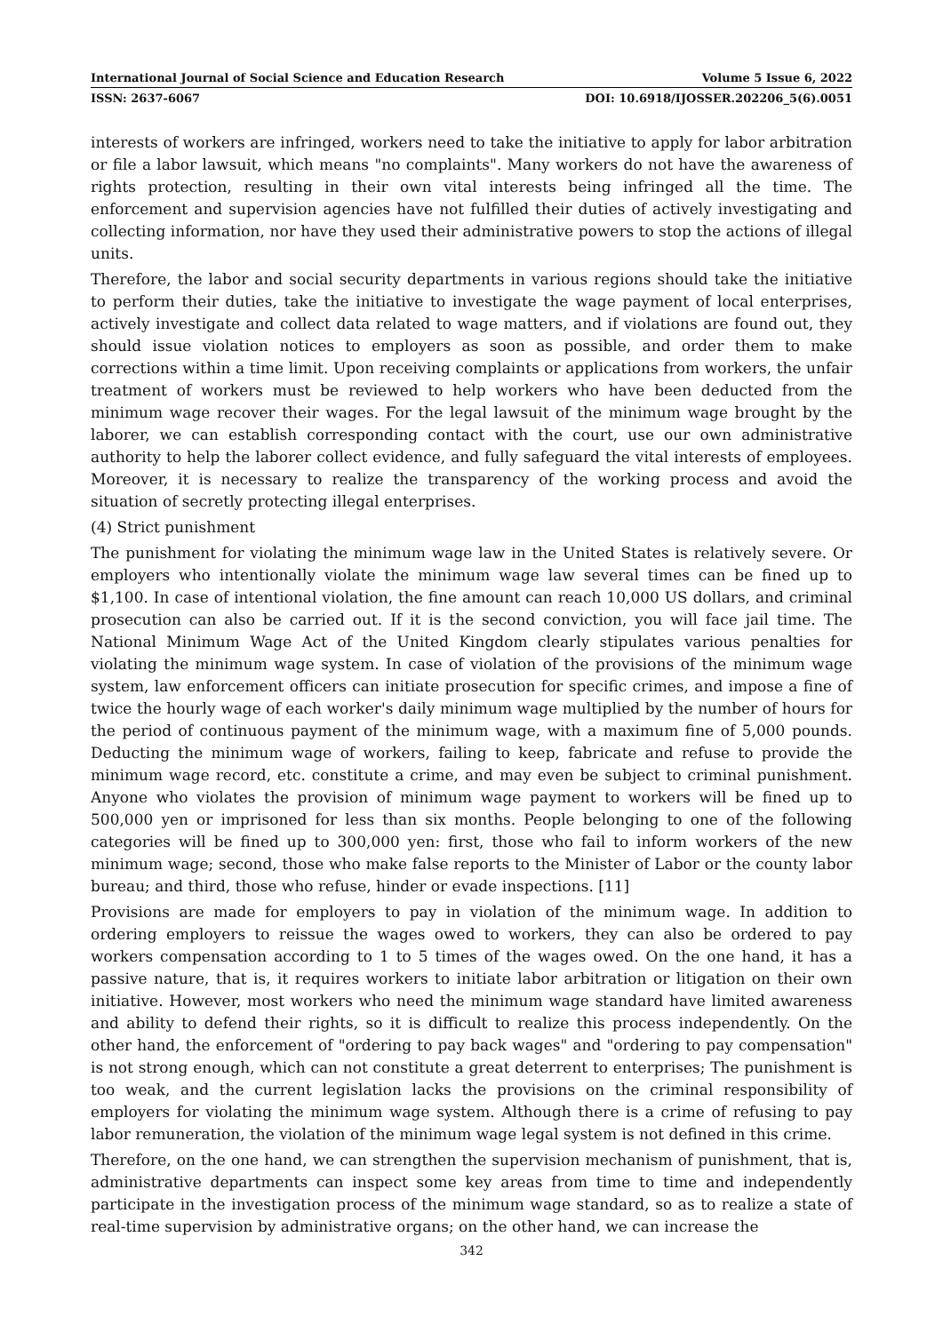International Journal of Social Science and Education Research Volume 5 Issue 6, 2022
ISSN: 2637-6067 DOI: 10.6918/IJOSSER.202206_5(6).0051
interests of workers are infringed, workers need to take the initiative to apply for labor arbitration or file a labor lawsuit, which means "no complaints". Many workers do not have the awareness of rights protection, resulting in their own vital interests being infringed all the time. The enforcement and supervision agencies have not fulfilled their duties of actively investigating and collecting information, nor have they used their administrative powers to stop the actions of illegal units.
Therefore, the labor and social security departments in various regions should take the initiative to perform their duties, take the initiative to investigate the wage payment of local enterprises, actively investigate and collect data related to wage matters, and if violations are found out, they should issue violation notices to employers as soon as possible, and order them to make corrections within a time limit. Upon receiving complaints or applications from workers, the unfair treatment of workers must be reviewed to help workers who have been deducted from the minimum wage recover their wages. For the legal lawsuit of the minimum wage brought by the laborer, we can establish corresponding contact with the court, use our own administrative authority to help the laborer collect evidence, and fully safeguard the vital interests of employees. Moreover, it is necessary to realize the transparency of the working process and avoid the situation of secretly protecting illegal enterprises.
(4) Strict punishment
The punishment for violating the minimum wage law in the United States is relatively severe. Or employers who intentionally violate the minimum wage law several times can be fined up to $1,100. In case of intentional violation, the fine amount can reach 10,000 US dollars, and criminal prosecution can also be carried out. If it is the second conviction, you will face jail time. The National Minimum Wage Act of the United Kingdom clearly stipulates various penalties for violating the minimum wage system. In case of violation of the provisions of the minimum wage system, law enforcement officers can initiate prosecution for specific crimes, and impose a fine of twice the hourly wage of each worker's daily minimum wage multiplied by the number of hours for the period of continuous payment of the minimum wage, with a maximum fine of 5,000 pounds. Deducting the minimum wage of workers, failing to keep, fabricate and refuse to provide the minimum wage record, etc. constitute a crime, and may even be subject to criminal punishment. Anyone who violates the provision of minimum wage payment to workers will be fined up to 500,000 yen or imprisoned for less than six months. People belonging to one of the following categories will be fined up to 300,000 yen: first, those who fail to inform workers of the new minimum wage; second, those who make false reports to the Minister of Labor or the county labor bureau; and third, those who refuse, hinder or evade inspections. [11]
Provisions are made for employers to pay in violation of the minimum wage. In addition to ordering employers to reissue the wages owed to workers, they can also be ordered to pay workers compensation according to 1 to 5 times of the wages owed. On the one hand, it has a passive nature, that is, it requires workers to initiate labor arbitration or litigation on their own initiative. However, most workers who need the minimum wage standard have limited awareness and ability to defend their rights, so it is difficult to realize this process independently. On the other hand, the enforcement of "ordering to pay back wages" and "ordering to pay compensation" is not strong enough, which can not constitute a great deterrent to enterprises; The punishment is too weak, and the current legislation lacks the provisions on the criminal responsibility of employers for violating the minimum wage system. Although there is a crime of refusing to pay labor remuneration, the violation of the minimum wage legal system is not defined in this crime.
Therefore, on the one hand, we can strengthen the supervision mechanism of punishment, that is, administrative departments can inspect some key areas from time to time and independently participate in the investigation process of the minimum wage standard, so as to realize a state of real-time supervision by administrative organs; on the other hand, we can increase the
342